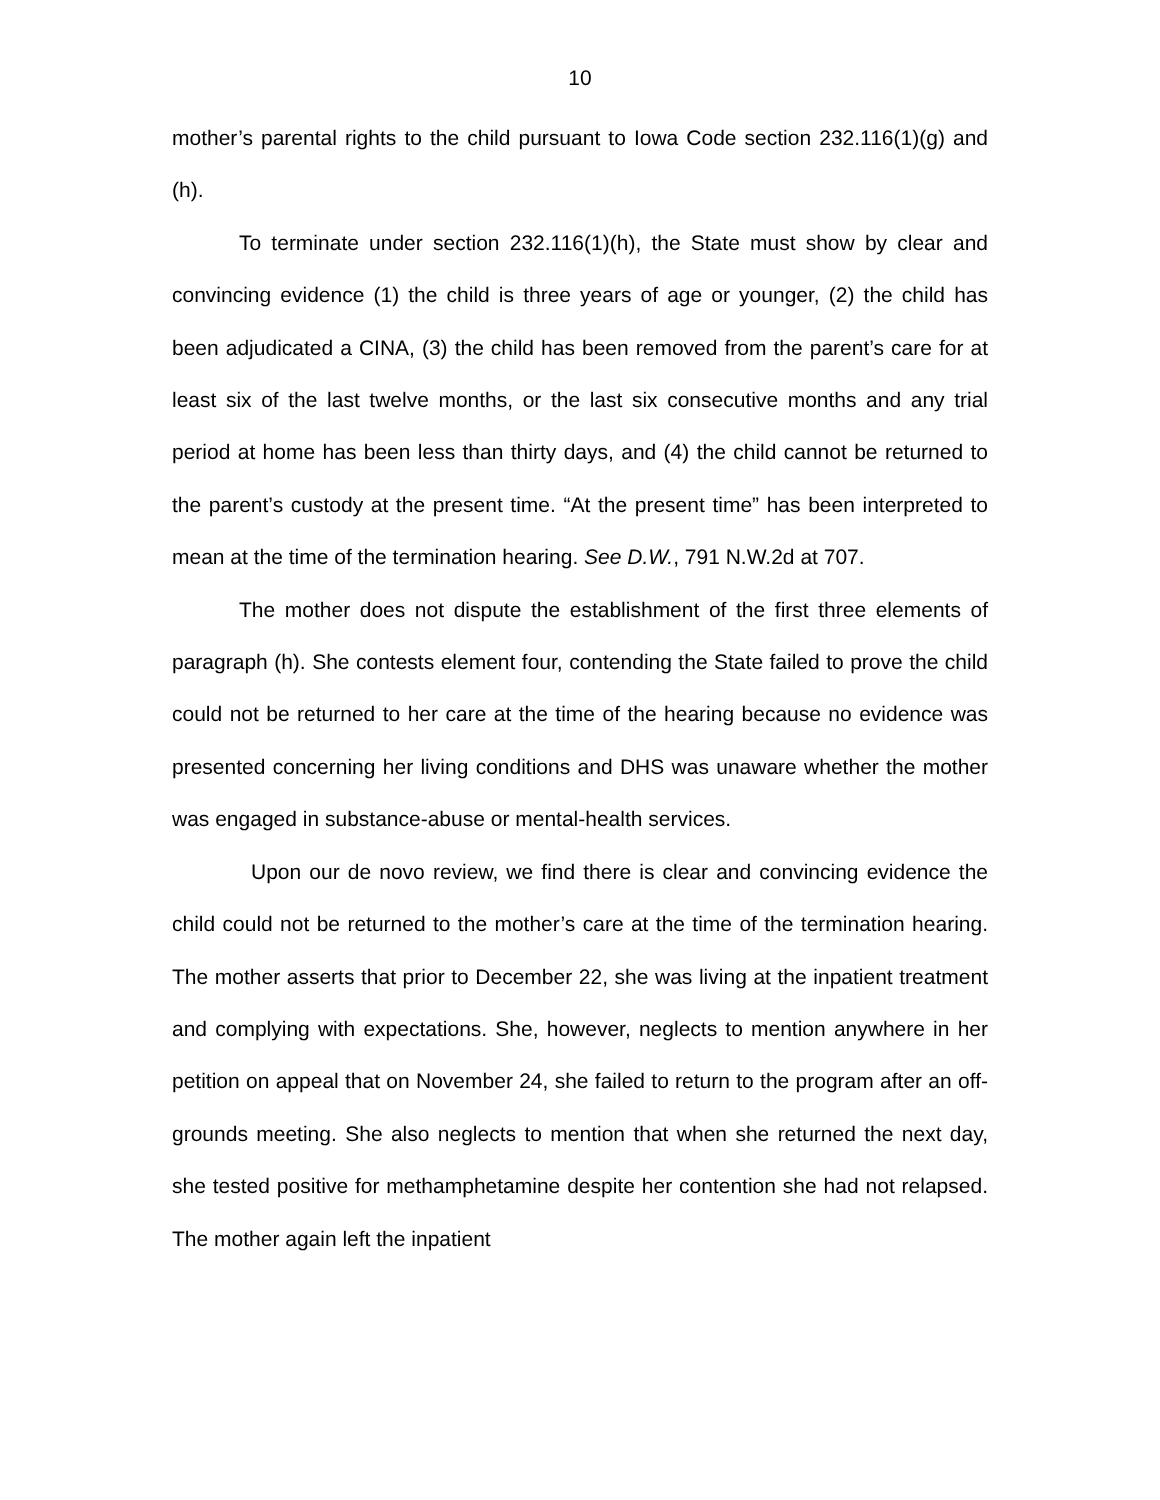10
mother’s parental rights to the child pursuant to Iowa Code section 232.116(1)(g) and (h).
To terminate under section 232.116(1)(h), the State must show by clear and convincing evidence (1) the child is three years of age or younger, (2) the child has been adjudicated a CINA, (3) the child has been removed from the parent’s care for at least six of the last twelve months, or the last six consecutive months and any trial period at home has been less than thirty days, and (4) the child cannot be returned to the parent’s custody at the present time. “At the present time” has been interpreted to mean at the time of the termination hearing. See D.W., 791 N.W.2d at 707.
The mother does not dispute the establishment of the first three elements of paragraph (h). She contests element four, contending the State failed to prove the child could not be returned to her care at the time of the hearing because no evidence was presented concerning her living conditions and DHS was unaware whether the mother was engaged in substance-abuse or mental-health services.
Upon our de novo review, we find there is clear and convincing evidence the child could not be returned to the mother’s care at the time of the termination hearing. The mother asserts that prior to December 22, she was living at the inpatient treatment and complying with expectations. She, however, neglects to mention anywhere in her petition on appeal that on November 24, she failed to return to the program after an off-grounds meeting. She also neglects to mention that when she returned the next day, she tested positive for methamphetamine despite her contention she had not relapsed. The mother again left the inpatient